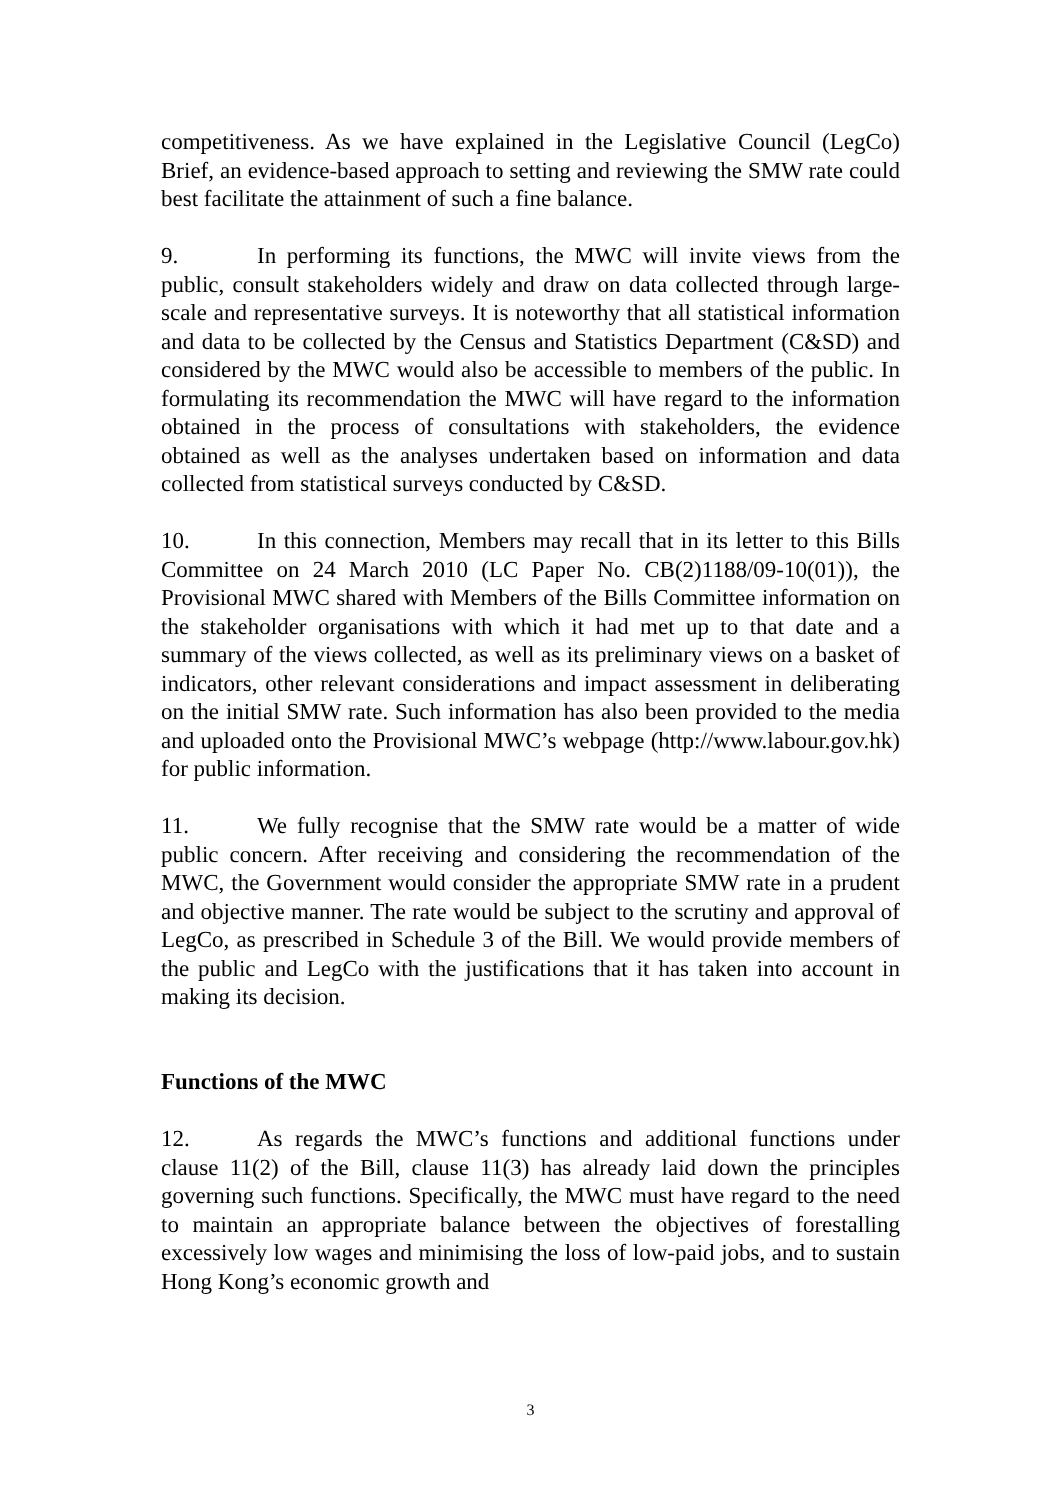competitiveness. As we have explained in the Legislative Council (LegCo) Brief, an evidence-based approach to setting and reviewing the SMW rate could best facilitate the attainment of such a fine balance.
9. In performing its functions, the MWC will invite views from the public, consult stakeholders widely and draw on data collected through large-scale and representative surveys. It is noteworthy that all statistical information and data to be collected by the Census and Statistics Department (C&SD) and considered by the MWC would also be accessible to members of the public. In formulating its recommendation the MWC will have regard to the information obtained in the process of consultations with stakeholders, the evidence obtained as well as the analyses undertaken based on information and data collected from statistical surveys conducted by C&SD.
10. In this connection, Members may recall that in its letter to this Bills Committee on 24 March 2010 (LC Paper No. CB(2)1188/09-10(01)), the Provisional MWC shared with Members of the Bills Committee information on the stakeholder organisations with which it had met up to that date and a summary of the views collected, as well as its preliminary views on a basket of indicators, other relevant considerations and impact assessment in deliberating on the initial SMW rate. Such information has also been provided to the media and uploaded onto the Provisional MWC’s webpage (http://www.labour.gov.hk) for public information.
11. We fully recognise that the SMW rate would be a matter of wide public concern. After receiving and considering the recommendation of the MWC, the Government would consider the appropriate SMW rate in a prudent and objective manner. The rate would be subject to the scrutiny and approval of LegCo, as prescribed in Schedule 3 of the Bill. We would provide members of the public and LegCo with the justifications that it has taken into account in making its decision.
Functions of the MWC
12. As regards the MWC’s functions and additional functions under clause 11(2) of the Bill, clause 11(3) has already laid down the principles governing such functions. Specifically, the MWC must have regard to the need to maintain an appropriate balance between the objectives of forestalling excessively low wages and minimising the loss of low-paid jobs, and to sustain Hong Kong’s economic growth and
3